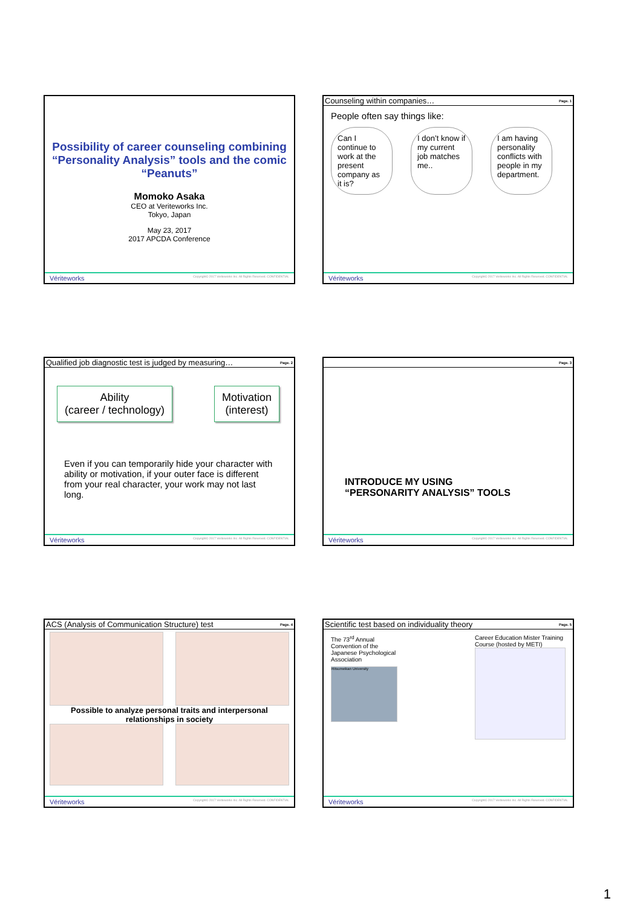Possibility of career counseling combining “Personality Analysis” tools and the comic “Peanuts”
Momoko Asaka
CEO at Veriteworks Inc.
Tokyo, Japan
May 23, 2017
2017 APCDA Conference
Vériteworks Copyright© 2017 Veriteworks Inc. All Rights Reserved. CONFIDENTIAL
Counseling within companies… Page. 1
People often say things like:
Can I continue to work at the present company as it is?
I don’t know if my current job matches me..
I am having personality conflicts with people in my department.
Vériteworks Copyright© 2017 Veriteworks Inc. All Rights Reserved. CONFIDENTIAL
Qualified job diagnostic test is judged by measuring… Page. 2
Ability
(career / technology)
Motivation
(interest)
Even if you can temporarily hide your character with ability or motivation, if your outer face is different from your real character, your work may not last long.
Vériteworks Copyright© 2017 Veriteworks Inc. All Rights Reserved. CONFIDENTIAL
Page. 3
INTRODUCE MY USING
“PERSONARITY ANALYSIS” TOOLS
Vériteworks Copyright© 2017 Veriteworks Inc. All Rights Reserved. CONFIDENTIAL
ACS (Analysis of Communication Structure) test Page. 4
Possible to analyze personal traits and interpersonal relationships in society
Vériteworks Copyright© 2017 Veriteworks Inc. All Rights Reserved. CONFIDENTIAL
Scientific test based on individuality theory Page. 5
The 73<sup>rd</sup> Annual Convention of the Japanese Psychological Association
Ritsumeikan University
Career Education Mister Training Course (hosted by METI)
Vériteworks Copyright© 2017 Veriteworks Inc. All Rights Reserved. CONFIDENTIAL
1